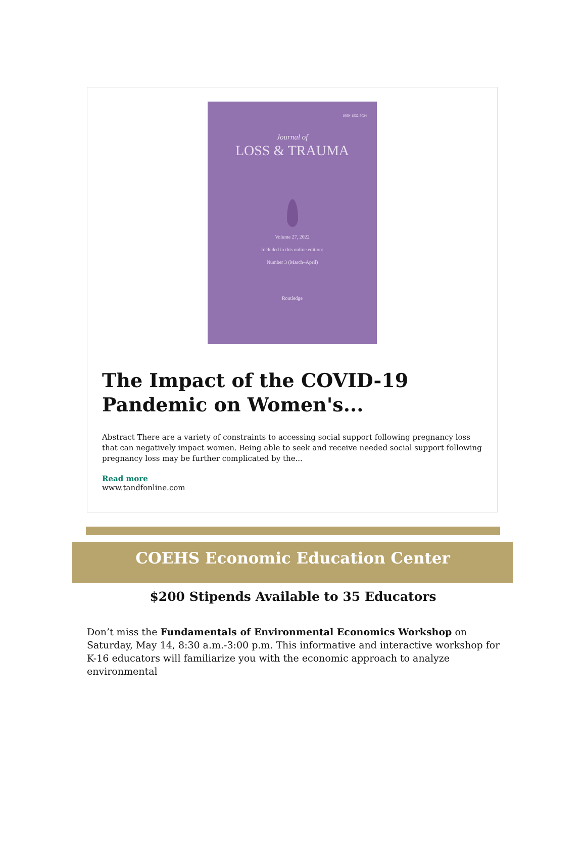ISSN 1532-5024
Journal of
LOSS & TRAUMA
Volume 27, 2022
Included in this online edition:
Number 3 (March–April)
Routledge
The Impact of the COVID-19 Pandemic on Women's...
Abstract There are a variety of constraints to accessing social support following pregnancy loss that can negatively impact women. Being able to seek and receive needed social support following pregnancy loss may be further complicated by the...
Read more
www.tandfonline.com
COEHS Economic Education Center
$200 Stipends Available to 35 Educators
Don’t miss the Fundamentals of Environmental Economics Workshop on Saturday, May 14, 8:30 a.m.-3:00 p.m. This informative and interactive workshop for K-16 educators will familiarize you with the economic approach to analyze environmental